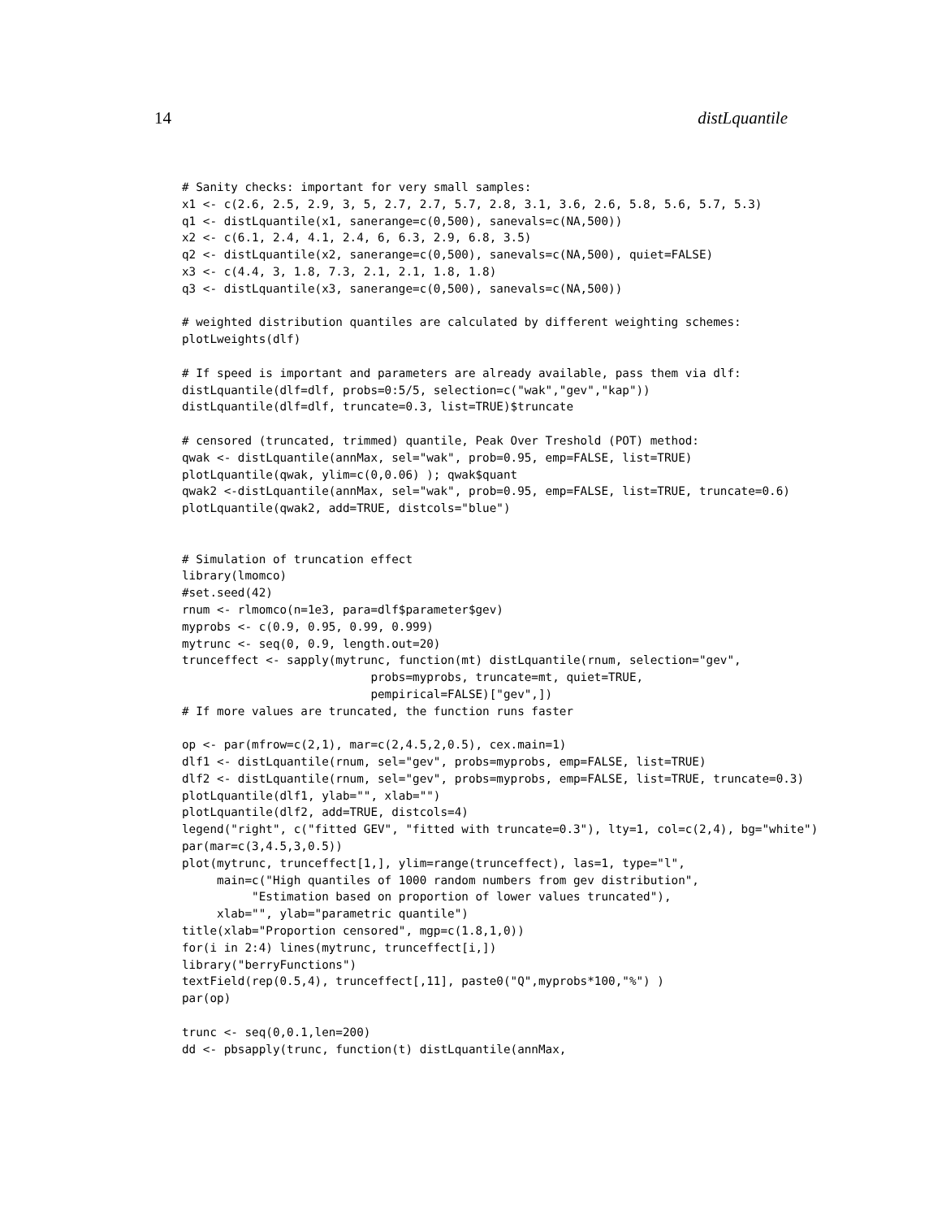14 distLquantile
# Sanity checks: important for very small samples:
x1 <- c(2.6, 2.5, 2.9, 3, 5, 2.7, 2.7, 5.7, 2.8, 3.1, 3.6, 2.6, 5.8, 5.6, 5.7, 5.3)
q1 <- distLquantile(x1, sanerange=c(0,500), sanevals=c(NA,500))
x2 <- c(6.1, 2.4, 4.1, 2.4, 6, 6.3, 2.9, 6.8, 3.5)
q2 <- distLquantile(x2, sanerange=c(0,500), sanevals=c(NA,500), quiet=FALSE)
x3 <- c(4.4, 3, 1.8, 7.3, 2.1, 2.1, 1.8, 1.8)
q3 <- distLquantile(x3, sanerange=c(0,500), sanevals=c(NA,500))

# weighted distribution quantiles are calculated by different weighting schemes:
plotLweights(dlf)

# If speed is important and parameters are already available, pass them via dlf:
distLquantile(dlf=dlf, probs=0:5/5, selection=c("wak","gev","kap"))
distLquantile(dlf=dlf, truncate=0.3, list=TRUE)$truncate

# censored (truncated, trimmed) quantile, Peak Over Treshold (POT) method:
qwak <- distLquantile(annMax, sel="wak", prob=0.95, emp=FALSE, list=TRUE)
plotLquantile(qwak, ylim=c(0,0.06) ); qwak$quant
qwak2 <-distLquantile(annMax, sel="wak", prob=0.95, emp=FALSE, list=TRUE, truncate=0.6)
plotLquantile(qwak2, add=TRUE, distcols="blue")


# Simulation of truncation effect
library(lmomco)
#set.seed(42)
rnum <- rlmomco(n=1e3, para=dlf$parameter$gev)
myprobs <- c(0.9, 0.95, 0.99, 0.999)
mytrunc <- seq(0, 0.9, length.out=20)
trunceffect <- sapply(mytrunc, function(mt) distLquantile(rnum, selection="gev",
                           probs=myprobs, truncate=mt, quiet=TRUE,
                           pempirical=FALSE)["gev",])
# If more values are truncated, the function runs faster

op <- par(mfrow=c(2,1), mar=c(2,4.5,2,0.5), cex.main=1)
dlf1 <- distLquantile(rnum, sel="gev", probs=myprobs, emp=FALSE, list=TRUE)
dlf2 <- distLquantile(rnum, sel="gev", probs=myprobs, emp=FALSE, list=TRUE, truncate=0.3)
plotLquantile(dlf1, ylab="", xlab="")
plotLquantile(dlf2, add=TRUE, distcols=4)
legend("right", c("fitted GEV", "fitted with truncate=0.3"), lty=1, col=c(2,4), bg="white")
par(mar=c(3,4.5,3,0.5))
plot(mytrunc, trunceffect[1,], ylim=range(trunceffect), las=1, type="l",
     main=c("High quantiles of 1000 random numbers from gev distribution",
          "Estimation based on proportion of lower values truncated"),
     xlab="", ylab="parametric quantile")
title(xlab="Proportion censored", mgp=c(1.8,1,0))
for(i in 2:4) lines(mytrunc, trunceffect[i,])
library("berryFunctions")
textField(rep(0.5,4), trunceffect[,11], paste0("Q",myprobs*100,"%") )
par(op)

trunc <- seq(0,0.1,len=200)
dd <- pbsapply(trunc, function(t) distLquantile(annMax,